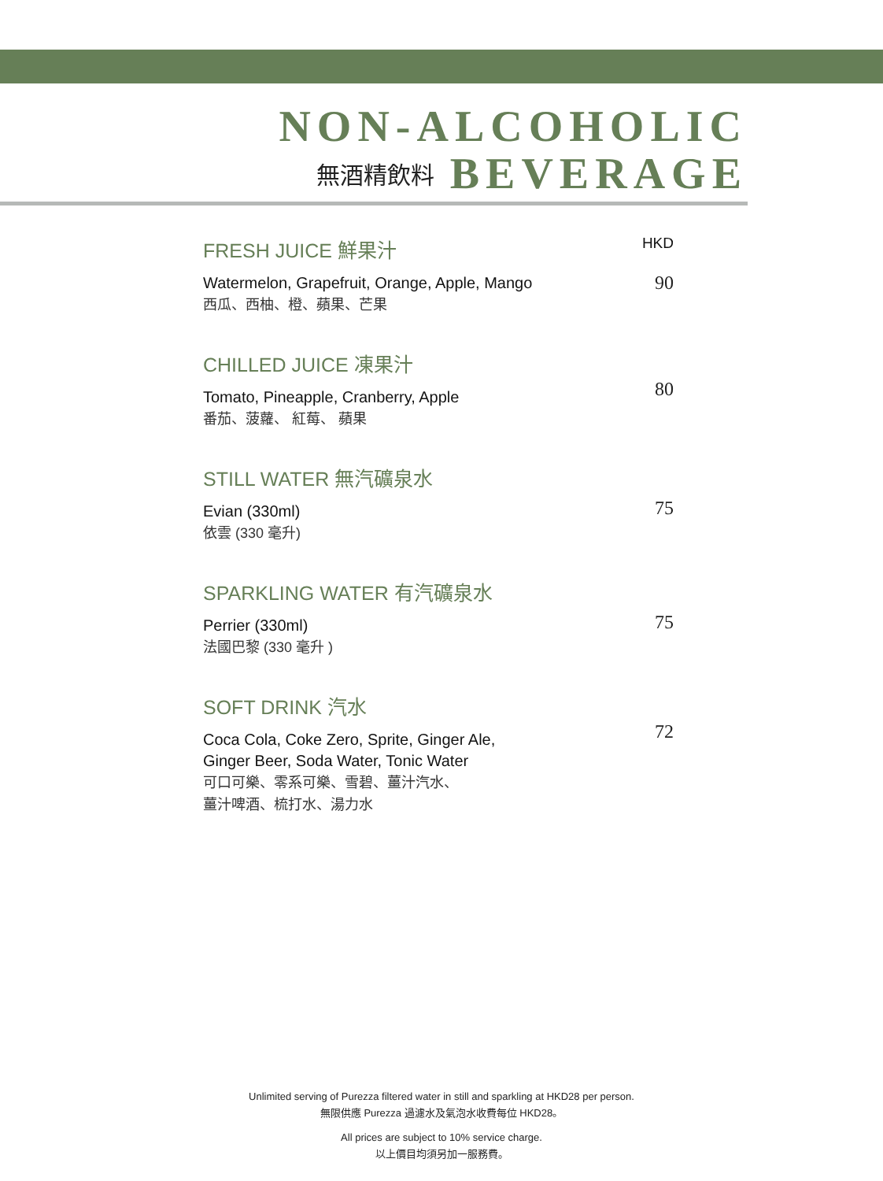NON-ALCOHOLIC
無酒精飲料 BEVERAGE
FRESH JUICE 鮮果汁
Watermelon, Grapefruit, Orange, Apple, Mango
西瓜、西柚、橙、蘋果、芒果
HKD
90
CHILLED JUICE 凍果汁
Tomato, Pineapple, Cranberry, Apple
番茄、菠蘿、 紅莓、 蘋果
80
STILL WATER 無汽礦泉水
Evian (330ml)
依雲 (330 毫升)
75
SPARKLING WATER 有汽礦泉水
Perrier (330ml)
法國巴黎 (330 毫升 )
75
SOFT DRINK 汽水
Coca Cola, Coke Zero, Sprite, Ginger Ale,
Ginger Beer, Soda Water, Tonic Water
可口可樂、零系可樂、雪碧、薑汁汽水、
薑汁啤酒、梳打水、湯力水
72
Unlimited serving of Purezza filtered water in still and sparkling at HKD28 per person.
無限供應 Purezza 過濾水及氣泡水收費每位 HKD28。
All prices are subject to 10% service charge.
以上價目均須另加一服務費。